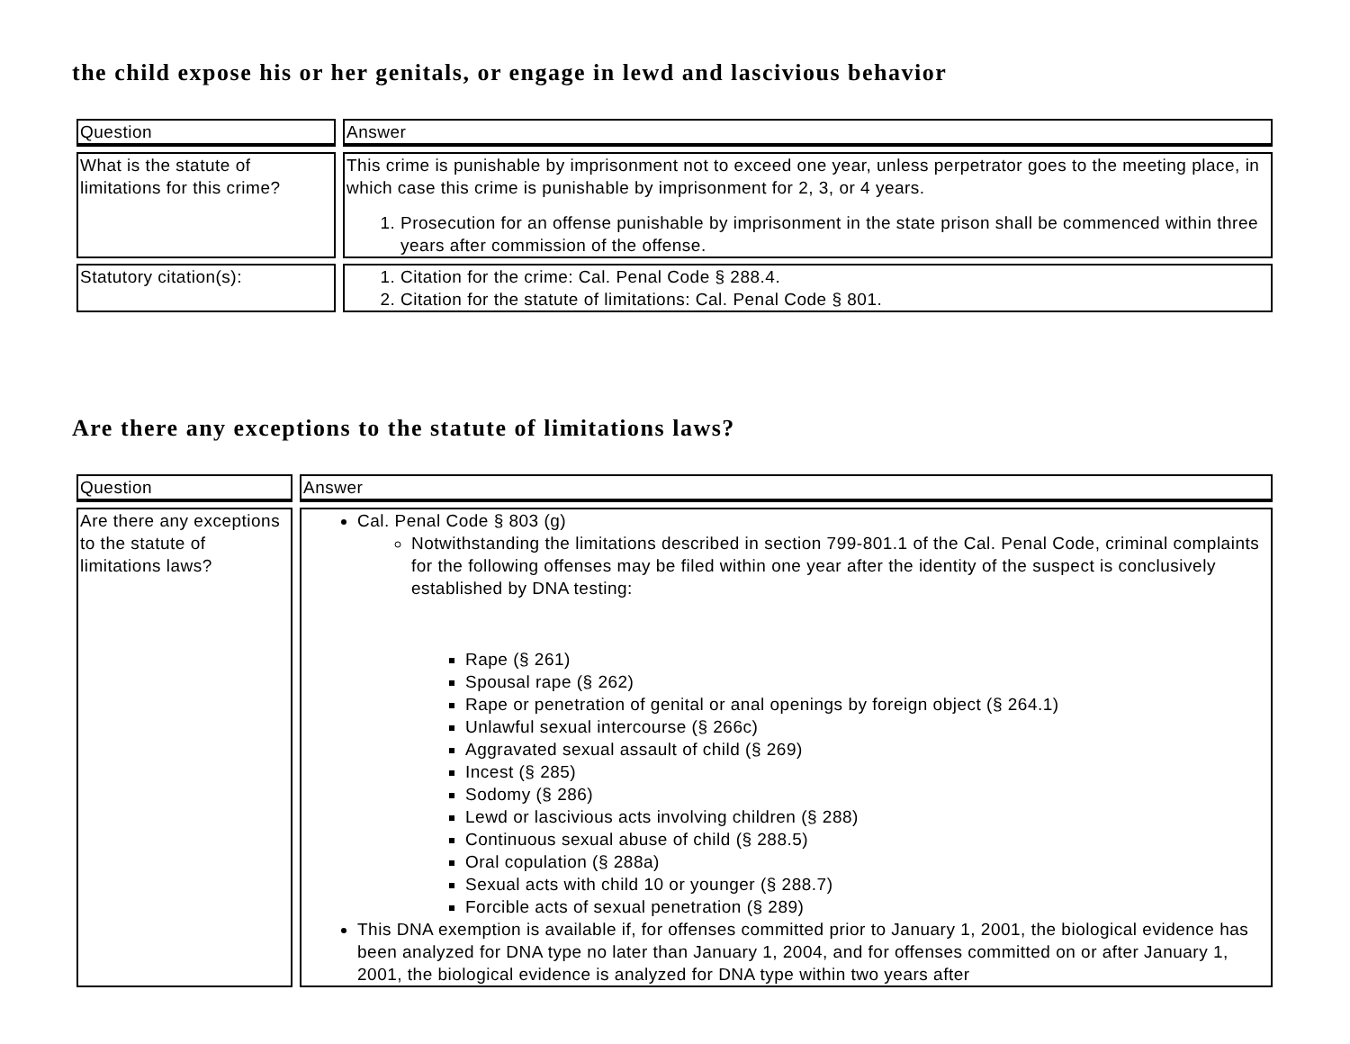the child expose his or her genitals, or engage in lewd and lascivious behavior
| Question | Answer |
| --- | --- |
| What is the statute of limitations for this crime? | This crime is punishable by imprisonment not to exceed one year, unless perpetrator goes to the meeting place, in which case this crime is punishable by imprisonment for 2, 3, or 4 years. 1. Prosecution for an offense punishable by imprisonment in the state prison shall be commenced within three years after commission of the offense. |
| Statutory citation(s): | 1. Citation for the crime: Cal. Penal Code § 288.4. 2. Citation for the statute of limitations: Cal. Penal Code § 801. |
Are there any exceptions to the statute of limitations laws?
| Question | Answer |
| --- | --- |
| Are there any exceptions to the statute of limitations laws? | Cal. Penal Code § 803 (g) Notwithstanding the limitations described in section 799-801.1 of the Cal. Penal Code, criminal complaints for the following offenses may be filed within one year after the identity of the suspect is conclusively established by DNA testing: Rape (§ 261) Spousal rape (§ 262) Rape or penetration of genital or anal openings by foreign object (§ 264.1) Unlawful sexual intercourse (§ 266c) Aggravated sexual assault of child (§ 269) Incest (§ 285) Sodomy (§ 286) Lewd or lascivious acts involving children (§ 288) Continuous sexual abuse of child (§ 288.5) Oral copulation (§ 288a) Sexual acts with child 10 or younger (§ 288.7) Forcible acts of sexual penetration (§ 289) This DNA exemption is available if, for offenses committed prior to January 1, 2001, the biological evidence has been analyzed for DNA type no later than January 1, 2004, and for offenses committed on or after January 1, 2001, the biological evidence is analyzed for DNA type within two years after |